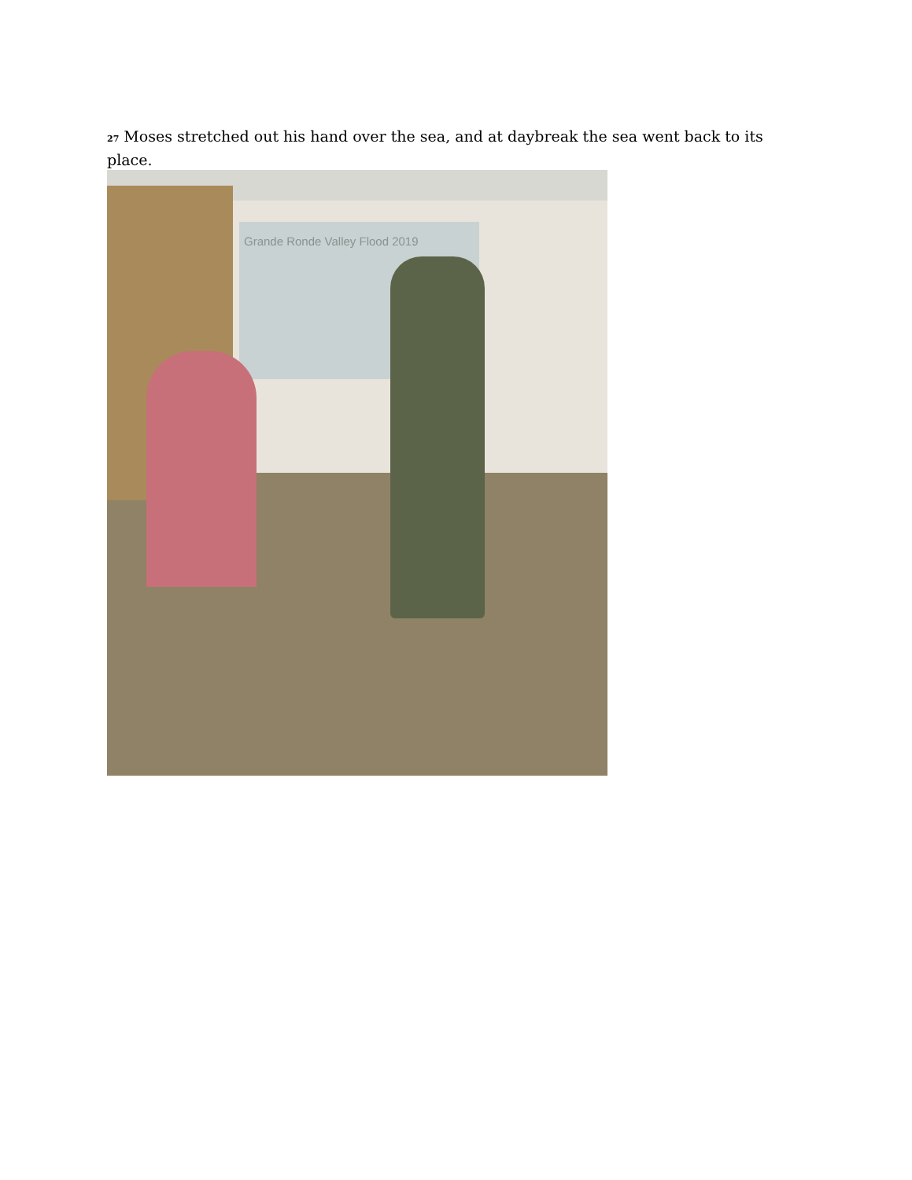<sup>27</sup> Moses stretched out his hand over the sea, and at daybreak the sea went back to its place.
Grande Ronde Valley Flood 2019